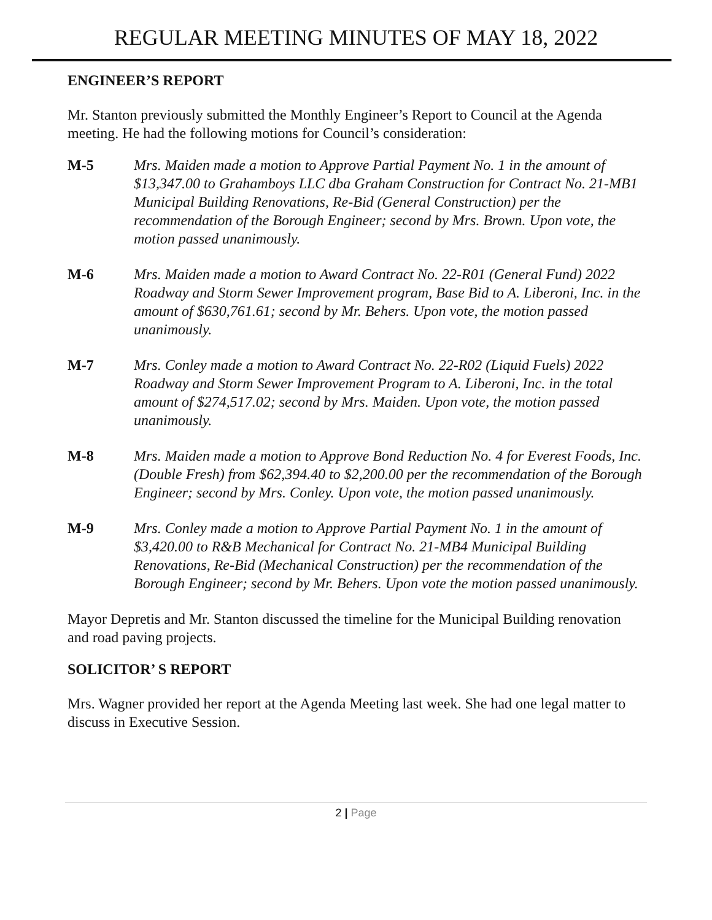REGULAR MEETING MINUTES OF MAY 18, 2022
ENGINEER’S REPORT
Mr. Stanton previously submitted the Monthly Engineer’s Report to Council at the Agenda meeting. He had the following motions for Council’s consideration:
M-5 Mrs. Maiden made a motion to Approve Partial Payment No. 1 in the amount of $13,347.00 to Grahamboys LLC dba Graham Construction for Contract No. 21-MB1 Municipal Building Renovations, Re-Bid (General Construction) per the recommendation of the Borough Engineer; second by Mrs. Brown. Upon vote, the motion passed unanimously.
M-6 Mrs. Maiden made a motion to Award Contract No. 22-R01 (General Fund) 2022 Roadway and Storm Sewer Improvement program, Base Bid to A. Liberoni, Inc. in the amount of $630,761.61; second by Mr. Behers. Upon vote, the motion passed unanimously.
M-7 Mrs. Conley made a motion to Award Contract No. 22-R02 (Liquid Fuels) 2022 Roadway and Storm Sewer Improvement Program to A. Liberoni, Inc. in the total amount of $274,517.02; second by Mrs. Maiden. Upon vote, the motion passed unanimously.
M-8 Mrs. Maiden made a motion to Approve Bond Reduction No. 4 for Everest Foods, Inc. (Double Fresh) from $62,394.40 to $2,200.00 per the recommendation of the Borough Engineer; second by Mrs. Conley. Upon vote, the motion passed unanimously.
M-9 Mrs. Conley made a motion to Approve Partial Payment No. 1 in the amount of $3,420.00 to R&B Mechanical for Contract No. 21-MB4 Municipal Building Renovations, Re-Bid (Mechanical Construction) per the recommendation of the Borough Engineer; second by Mr. Behers. Upon vote the motion passed unanimously.
Mayor Depretis and Mr. Stanton discussed the timeline for the Municipal Building renovation and road paving projects.
SOLICITOR’ S REPORT
Mrs. Wagner provided her report at the Agenda Meeting last week. She had one legal matter to discuss in Executive Session.
2 | Page